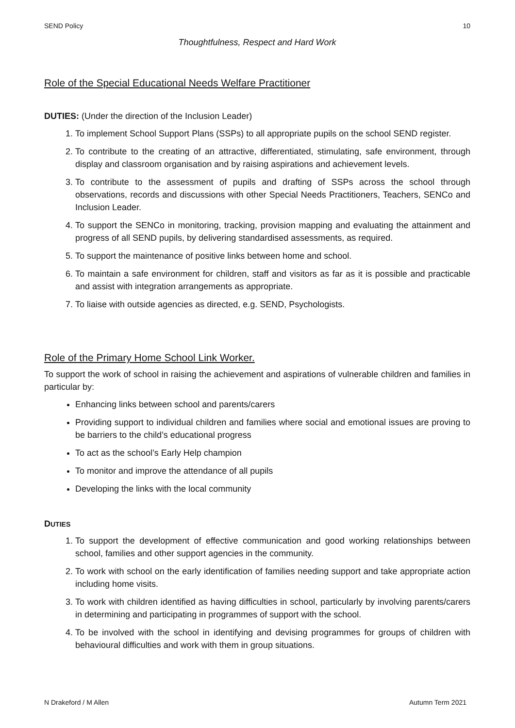SEND Policy 10
Thoughtfulness, Respect and Hard Work
Role of the Special Educational Needs Welfare Practitioner
DUTIES: (Under the direction of the Inclusion Leader)
1. To implement School Support Plans (SSPs) to all appropriate pupils on the school SEND register.
2. To contribute to the creating of an attractive, differentiated, stimulating, safe environment, through display and classroom organisation and by raising aspirations and achievement levels.
3. To contribute to the assessment of pupils and drafting of SSPs across the school through observations, records and discussions with other Special Needs Practitioners, Teachers, SENCo and Inclusion Leader.
4. To support the SENCo in monitoring, tracking, provision mapping and evaluating the attainment and progress of all SEND pupils, by delivering standardised assessments, as required.
5. To support the maintenance of positive links between home and school.
6. To maintain a safe environment for children, staff and visitors as far as it is possible and practicable and assist with integration arrangements as appropriate.
7. To liaise with outside agencies as directed, e.g. SEND, Psychologists.
Role of the Primary Home School Link Worker.
To support the work of school in raising the achievement and aspirations of vulnerable children and families in particular by:
Enhancing links between school and parents/carers
Providing support to individual children and families where social and emotional issues are proving to be barriers to the child’s educational progress
To act as the school’s Early Help champion
To monitor and improve the attendance of all pupils
Developing the links with the local community
DUTIES
1. To support the development of effective communication and good working relationships between school, families and other support agencies in the community.
2. To work with school on the early identification of families needing support and take appropriate action including home visits.
3. To work with children identified as having difficulties in school, particularly by involving parents/carers in determining and participating in programmes of support with the school.
4. To be involved with the school in identifying and devising programmes for groups of children with behavioural difficulties and work with them in group situations.
N Drakeford / M Allen Autumn Term 2021